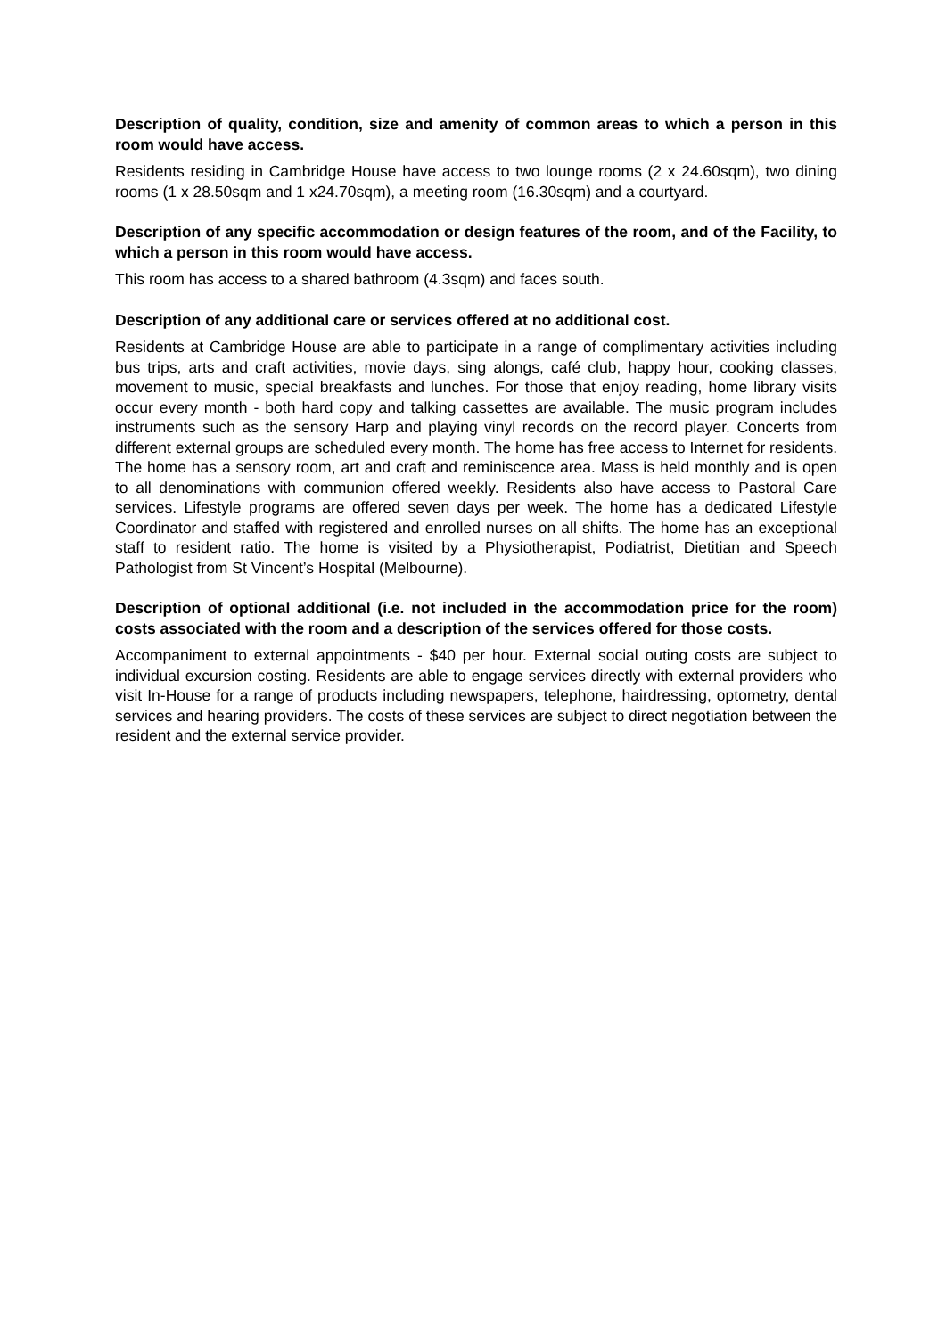Description of quality, condition, size and amenity of common areas to which a person in this room would have access.
Residents residing in Cambridge House have access to two lounge rooms (2 x 24.60sqm), two dining rooms (1 x 28.50sqm and 1 x24.70sqm), a meeting room (16.30sqm) and a courtyard.
Description of any specific accommodation or design features of the room, and of the Facility, to which a person in this room would have access.
This room has access to a shared bathroom (4.3sqm) and faces south.
Description of any additional care or services offered at no additional cost.
Residents at Cambridge House are able to participate in a range of complimentary activities including bus trips, arts and craft activities, movie days, sing alongs, café club, happy hour, cooking classes, movement to music, special breakfasts and lunches. For those that enjoy reading, home library visits occur every month - both hard copy and talking cassettes are available. The music program includes instruments such as the sensory Harp and playing vinyl records on the record player. Concerts from different external groups are scheduled every month. The home has free access to Internet for residents. The home has a sensory room, art and craft and reminiscence area. Mass is held monthly and is open to all denominations with communion offered weekly. Residents also have access to Pastoral Care services. Lifestyle programs are offered seven days per week. The home has a dedicated Lifestyle Coordinator and staffed with registered and enrolled nurses on all shifts. The home has an exceptional staff to resident ratio. The home is visited by a Physiotherapist, Podiatrist, Dietitian and Speech Pathologist from St Vincent’s Hospital (Melbourne).
Description of optional additional (i.e. not included in the accommodation price for the room) costs associated with the room and a description of the services offered for those costs.
Accompaniment to external appointments - $40 per hour. External social outing costs are subject to individual excursion costing. Residents are able to engage services directly with external providers who visit In-House for a range of products including newspapers, telephone, hairdressing, optometry, dental services and hearing providers. The costs of these services are subject to direct negotiation between the resident and the external service provider.